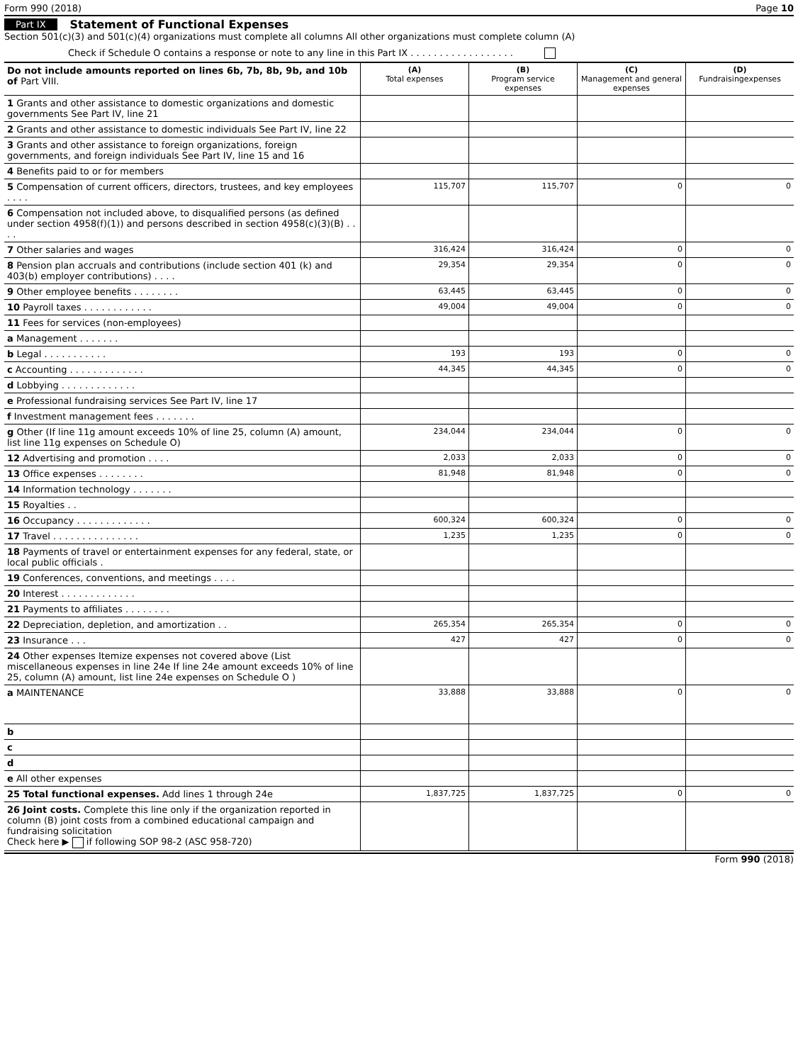Form 990 (2018) Page 10
Part IX Statement of Functional Expenses
Section 501(c)(3) and 501(c)(4) organizations must complete all columns All other organizations must complete column (A)
Check if Schedule O contains a response or note to any line in this Part IX . . . . . . . . . . . . . . . . . .
| Do not include amounts reported on lines 6b, 7b, 8b, 9b, and 10b of Part VIII. | (A) Total expenses | (B) Program service expenses | (C) Management and general expenses | (D) Fundraisingexpenses |
| 1 Grants and other assistance to domestic organizations and domestic governments See Part IV, line 21 | | | | |
| 2 Grants and other assistance to domestic individuals See Part IV, line 22 | | | | |
| 3 Grants and other assistance to foreign organizations, foreign governments, and foreign individuals See Part IV, line 15 and 16 | | | | |
| 4 Benefits paid to or for members | | | | |
| 5 Compensation of current officers, directors, trustees, and key employees . . . . | 115,707 | 115,707 | 0 | 0 |
| 6 Compensation not included above, to disqualified persons (as defined under section 4958(f)(1)) and persons described in section 4958(c)(3)(B) . . . . | | | | |
| 7 Other salaries and wages | 316,424 | 316,424 | 0 | 0 |
| 8 Pension plan accruals and contributions (include section 401 (k) and 403(b) employer contributions) . . . . | 29,354 | 29,354 | 0 | 0 |
| 9 Other employee benefits . . . . . . . . | 63,445 | 63,445 | 0 | 0 |
| 10 Payroll taxes . . . . . . . . . . . . | 49,004 | 49,004 | 0 | 0 |
| 11 Fees for services (non-employees) | | | | |
| a Management . . . . . . . | | | | |
| b Legal . . . . . . . . . . . | 193 | 193 | 0 | 0 |
| c Accounting . . . . . . . . . . . . . | 44,345 | 44,345 | 0 | 0 |
| d Lobbying . . . . . . . . . . . . . | | | | |
| e Professional fundraising services See Part IV, line 17 | | | | |
| f Investment management fees . . . . . . . | | | | |
| g Other (If line 11g amount exceeds 10% of line 25, column (A) amount, list line 11g expenses on Schedule O) | 234,044 | 234,044 | 0 | 0 |
| 12 Advertising and promotion . . . . | 2,033 | 2,033 | 0 | 0 |
| 13 Office expenses . . . . . . . . | 81,948 | 81,948 | 0 | 0 |
| 14 Information technology . . . . . . . | | | | |
| 15 Royalties . . | | | | |
| 16 Occupancy . . . . . . . . . . . . . | 600,324 | 600,324 | 0 | 0 |
| 17 Travel . . . . . . . . . . . . . . . | 1,235 | 1,235 | 0 | 0 |
| 18 Payments of travel or entertainment expenses for any federal, state, or local public officials . | | | | |
| 19 Conferences, conventions, and meetings . . . . | | | | |
| 20 Interest . . . . . . . . . . . . . | | | | |
| 21 Payments to affiliates . . . . . . . . | | | | |
| 22 Depreciation, depletion, and amortization . . | 265,354 | 265,354 | 0 | 0 |
| 23 Insurance . . . | 427 | 427 | 0 | 0 |
| 24 Other expenses Itemize expenses not covered above (List miscellaneous expenses in line 24e If line 24e amount exceeds 10% of line 25, column (A) amount, list line 24e expenses on Schedule O ) | | | | |
| a MAINTENANCE | 33,888 | 33,888 | 0 | 0 |
| b | | | | |
| c | | | | |
| d | | | | |
| e All other expenses | | | | |
| 25 Total functional expenses. Add lines 1 through 24e | 1,837,725 | 1,837,725 | 0 | 0 |
| 26 Joint costs. Complete this line only if the organization reported in column (B) joint costs from a combined educational campaign and fundraising solicitation Check here ▶ if following SOP 98-2 (ASC 958-720) | | | | |
Form 990 (2018)